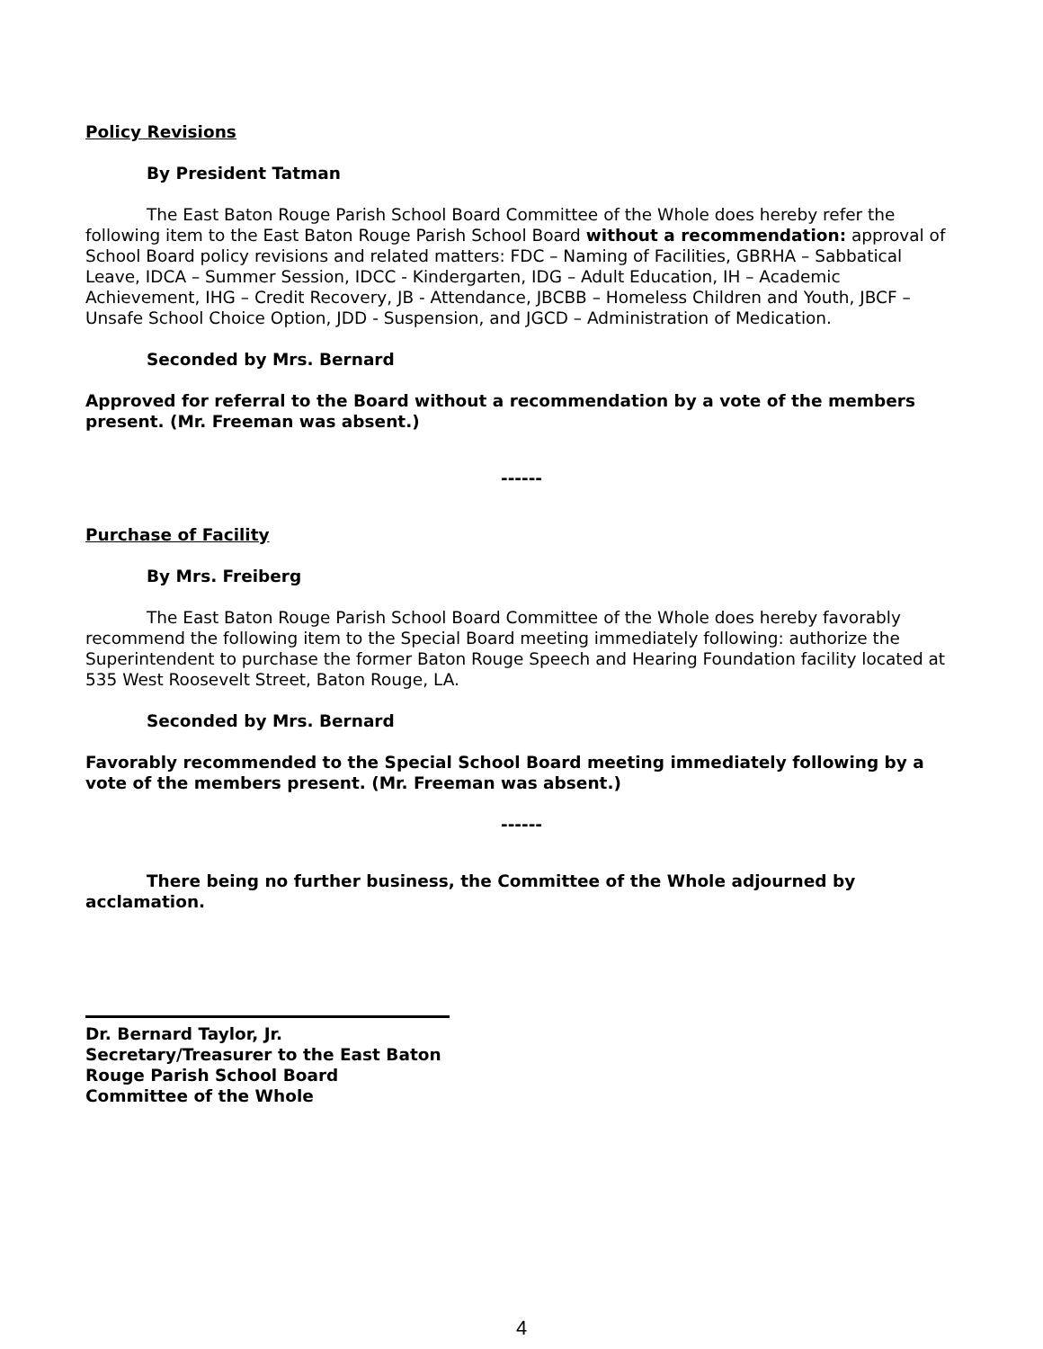Policy Revisions
By President Tatman
The East Baton Rouge Parish School Board Committee of the Whole does hereby refer the following item to the East Baton Rouge Parish School Board without a recommendation: approval of School Board policy revisions and related matters: FDC – Naming of Facilities, GBRHA – Sabbatical Leave, IDCA – Summer Session, IDCC - Kindergarten, IDG – Adult Education, IH – Academic Achievement, IHG – Credit Recovery, JB - Attendance, JBCBB – Homeless Children and Youth, JBCF – Unsafe School Choice Option, JDD - Suspension, and JGCD – Administration of Medication.
Seconded by Mrs. Bernard
Approved for referral to the Board without a recommendation by a vote of the members present. (Mr. Freeman was absent.)
------
Purchase of Facility
By Mrs. Freiberg
The East Baton Rouge Parish School Board Committee of the Whole does hereby favorably recommend the following item to the Special Board meeting immediately following: authorize the Superintendent to purchase the former Baton Rouge Speech and Hearing Foundation facility located at 535 West Roosevelt Street, Baton Rouge, LA.
Seconded by Mrs. Bernard
Favorably recommended to the Special School Board meeting immediately following by a vote of the members present. (Mr. Freeman was absent.)
------
There being no further business, the Committee of the Whole adjourned by acclamation.
Dr. Bernard Taylor, Jr.
Secretary/Treasurer to the East Baton Rouge Parish School Board
Committee of the Whole
4